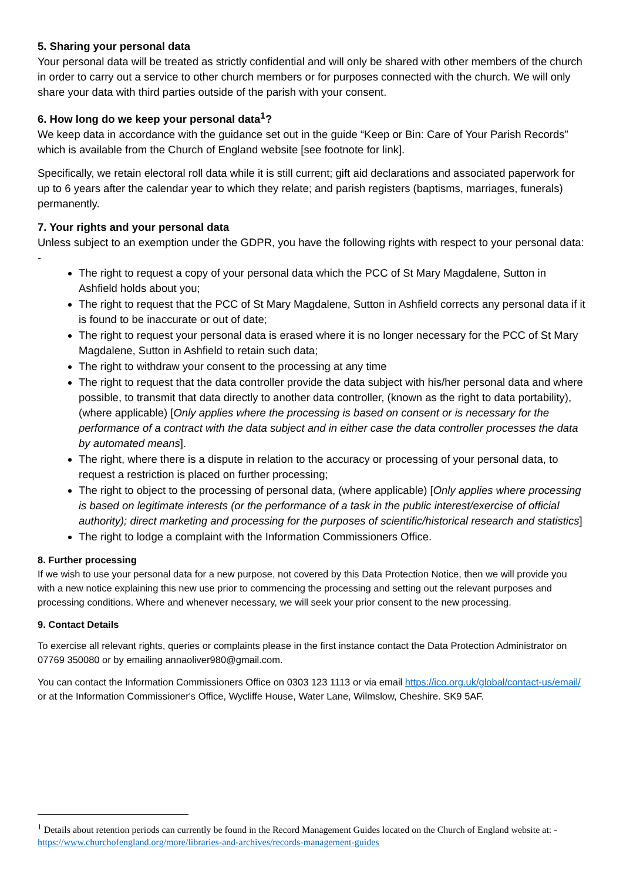5. Sharing your personal data
Your personal data will be treated as strictly confidential and will only be shared with other members of the church in order to carry out a service to other church members or for purposes connected with the church. We will only share your data with third parties outside of the parish with your consent.
6. How long do we keep your personal data<sup>1</sup>?
We keep data in accordance with the guidance set out in the guide “Keep or Bin: Care of Your Parish Records” which is available from the Church of England website [see footnote for link].
Specifically, we retain electoral roll data while it is still current; gift aid declarations and associated paperwork for up to 6 years after the calendar year to which they relate; and parish registers (baptisms, marriages, funerals) permanently.
7. Your rights and your personal data
Unless subject to an exemption under the GDPR, you have the following rights with respect to your personal data: -
The right to request a copy of your personal data which the PCC of St Mary Magdalene, Sutton in Ashfield holds about you;
The right to request that the PCC of St Mary Magdalene, Sutton in Ashfield corrects any personal data if it is found to be inaccurate or out of date;
The right to request your personal data is erased where it is no longer necessary for the PCC of St Mary Magdalene, Sutton in Ashfield to retain such data;
The right to withdraw your consent to the processing at any time
The right to request that the data controller provide the data subject with his/her personal data and where possible, to transmit that data directly to another data controller, (known as the right to data portability), (where applicable) [Only applies where the processing is based on consent or is necessary for the performance of a contract with the data subject and in either case the data controller processes the data by automated means].
The right, where there is a dispute in relation to the accuracy or processing of your personal data, to request a restriction is placed on further processing;
The right to object to the processing of personal data, (where applicable) [Only applies where processing is based on legitimate interests (or the performance of a task in the public interest/exercise of official authority); direct marketing and processing for the purposes of scientific/historical research and statistics]
The right to lodge a complaint with the Information Commissioners Office.
8. Further processing
If we wish to use your personal data for a new purpose, not covered by this Data Protection Notice, then we will provide you with a new notice explaining this new use prior to commencing the processing and setting out the relevant purposes and processing conditions. Where and whenever necessary, we will seek your prior consent to the new processing.
9. Contact Details
To exercise all relevant rights, queries or complaints please in the first instance contact the Data Protection Administrator on 07769 350080 or by emailing annaoliver980@gmail.com.
You can contact the Information Commissioners Office on 0303 123 1113 or via email https://ico.org.uk/global/contact-us/email/ or at the Information Commissioner's Office, Wycliffe House, Water Lane, Wilmslow, Cheshire. SK9 5AF.
<sup>1</sup> Details about retention periods can currently be found in the Record Management Guides located on the Church of England website at: - https://www.churchofengland.org/more/libraries-and-archives/records-management-guides